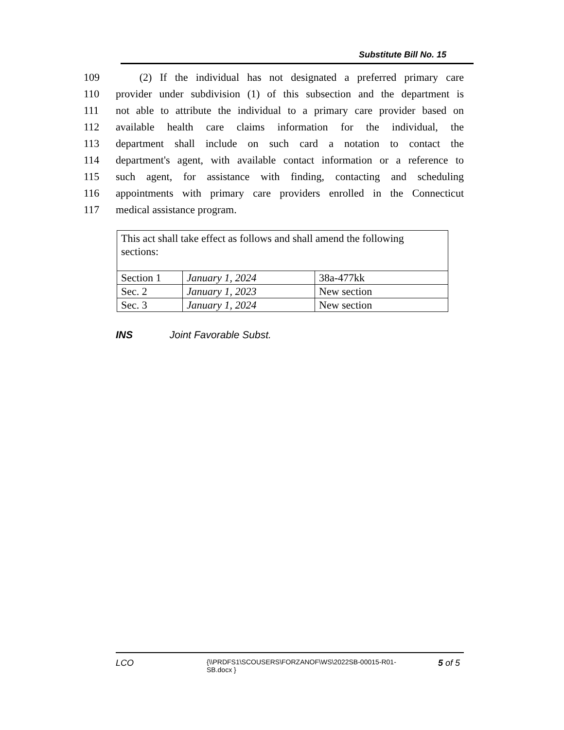Substitute Bill No. 15
109 (2) If the individual has not designated a preferred primary care
110 provider under subdivision (1) of this subsection and the department is
111 not able to attribute the individual to a primary care provider based on
112 available health care claims information for the individual, the
113 department shall include on such card a notation to contact the
114 department's agent, with available contact information or a reference to
115 such agent, for assistance with finding, contacting and scheduling
116 appointments with primary care providers enrolled in the Connecticut
117 medical assistance program.
| This act shall take effect as follows and shall amend the following sections: | | |
| Section 1 | January 1, 2024 | 38a-477kk |
| Sec. 2 | January 1, 2023 | New section |
| Sec. 3 | January 1, 2024 | New section |
INS Joint Favorable Subst.
LCO {\\PRDFS1\SCOUSERS\FORZANOF\WS\2022SB-00015-R01-SB.docx } 5 of 5